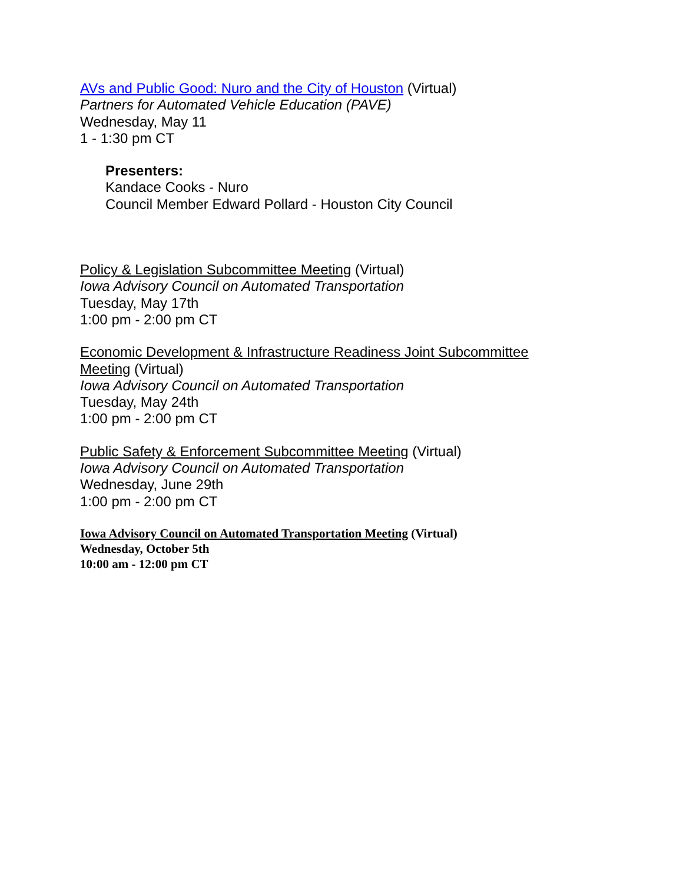AVs and Public Good: Nuro and the City of Houston (Virtual)
Partners for Automated Vehicle Education (PAVE)
Wednesday, May 11
1 - 1:30 pm CT
Presenters:
Kandace Cooks - Nuro
Council Member Edward Pollard - Houston City Council
Policy & Legislation Subcommittee Meeting (Virtual)
Iowa Advisory Council on Automated Transportation
Tuesday, May 17th
1:00 pm - 2:00 pm CT
Economic Development & Infrastructure Readiness Joint Subcommittee Meeting (Virtual)
Iowa Advisory Council on Automated Transportation
Tuesday, May 24th
1:00 pm - 2:00 pm CT
Public Safety & Enforcement Subcommittee Meeting (Virtual)
Iowa Advisory Council on Automated Transportation
Wednesday, June 29th
1:00 pm - 2:00 pm CT
Iowa Advisory Council on Automated Transportation Meeting (Virtual)
Wednesday, October 5th
10:00 am - 12:00 pm CT